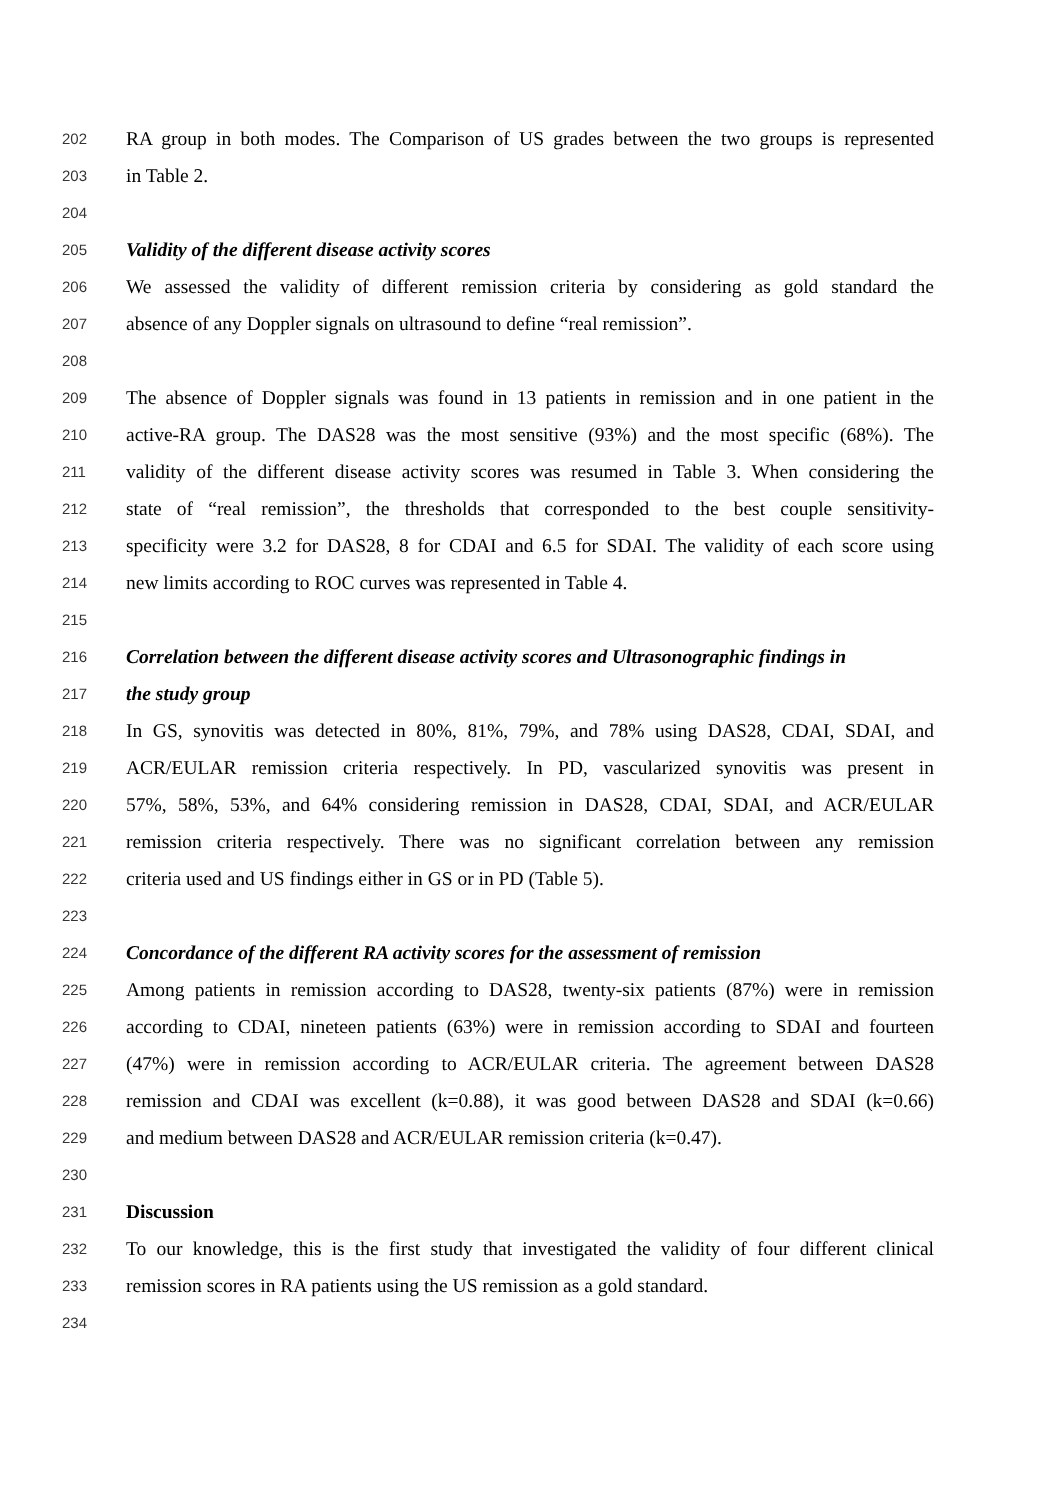202 RA group in both modes. The Comparison of US grades between the two groups is represented
203 in Table 2.
204
205 Validity of the different disease activity scores
206 We assessed the validity of different remission criteria by considering as gold standard the
207 absence of any Doppler signals on ultrasound to define “real remission”.
208
209 The absence of Doppler signals was found in 13 patients in remission and in one patient in the
210 active-RA group. The DAS28 was the most sensitive (93%) and the most specific (68%). The
211 validity of the different disease activity scores was resumed in Table 3. When considering the
212 state of “real remission”, the thresholds that corresponded to the best couple sensitivity-
213 specificity were 3.2 for DAS28, 8 for CDAI and 6.5 for SDAI. The validity of each score using
214 new limits according to ROC curves was represented in Table 4.
215
216 Correlation between the different disease activity scores and Ultrasonographic findings in
217 the study group
218 In GS, synovitis was detected in 80%, 81%, 79%, and 78% using DAS28, CDAI, SDAI, and
219 ACR/EULAR remission criteria respectively. In PD, vascularized synovitis was present in
220 57%, 58%, 53%, and 64% considering remission in DAS28, CDAI, SDAI, and ACR/EULAR
221 remission criteria respectively. There was no significant correlation between any remission
222 criteria used and US findings either in GS or in PD (Table 5).
223
224 Concordance of the different RA activity scores for the assessment of remission
225 Among patients in remission according to DAS28, twenty-six patients (87%) were in remission
226 according to CDAI, nineteen patients (63%) were in remission according to SDAI and fourteen
227 (47%) were in remission according to ACR/EULAR criteria. The agreement between DAS28
228 remission and CDAI was excellent (k=0.88), it was good between DAS28 and SDAI (k=0.66)
229 and medium between DAS28 and ACR/EULAR remission criteria (k=0.47).
230
231 Discussion
232 To our knowledge, this is the first study that investigated the validity of four different clinical
233 remission scores in RA patients using the US remission as a gold standard.
234